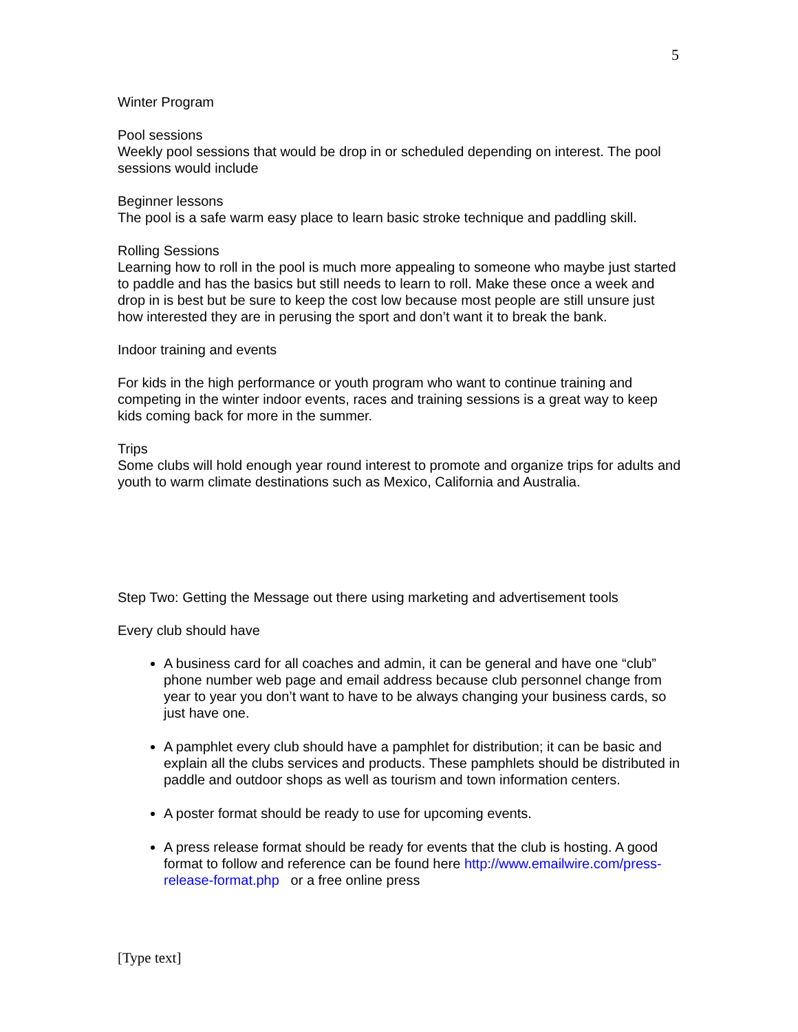5
Winter Program
Pool sessions
Weekly pool sessions that would be drop in or scheduled depending on interest. The pool sessions would include
Beginner lessons
The pool is a safe warm easy place to learn basic stroke technique and paddling skill.
Rolling Sessions
Learning how to roll in the pool is much more appealing to someone who maybe just started to paddle and has the basics but still needs to learn to roll. Make these once a week and drop in is best but be sure to keep the cost low because most people are still unsure just how interested they are in perusing the sport and don’t want it to break the bank.
Indoor training and events
For kids in the high performance or youth program who want to continue training and competing in the winter indoor events, races and training sessions is a great way to keep kids coming back for more in the summer.
Trips
Some clubs will hold enough year round interest to promote and organize trips for adults and youth to warm climate destinations such as Mexico, California and Australia.
Step Two: Getting the Message out there using marketing and advertisement tools
Every club should have
A business card for all coaches and admin, it can be general and have one “club” phone number web page and email address because club personnel change from year to year you don’t want to have to be always changing your business cards, so just have one.
A pamphlet every club should have a pamphlet for distribution; it can be basic and explain all the clubs services and products. These pamphlets should be distributed in paddle and outdoor shops as well as tourism and town information centers.
A poster format should be ready to use for upcoming events.
A press release format should be ready for events that the club is hosting. A good format to follow and reference can be found here http://www.emailwire.com/press-release-format.php or a free online press
[Type text]